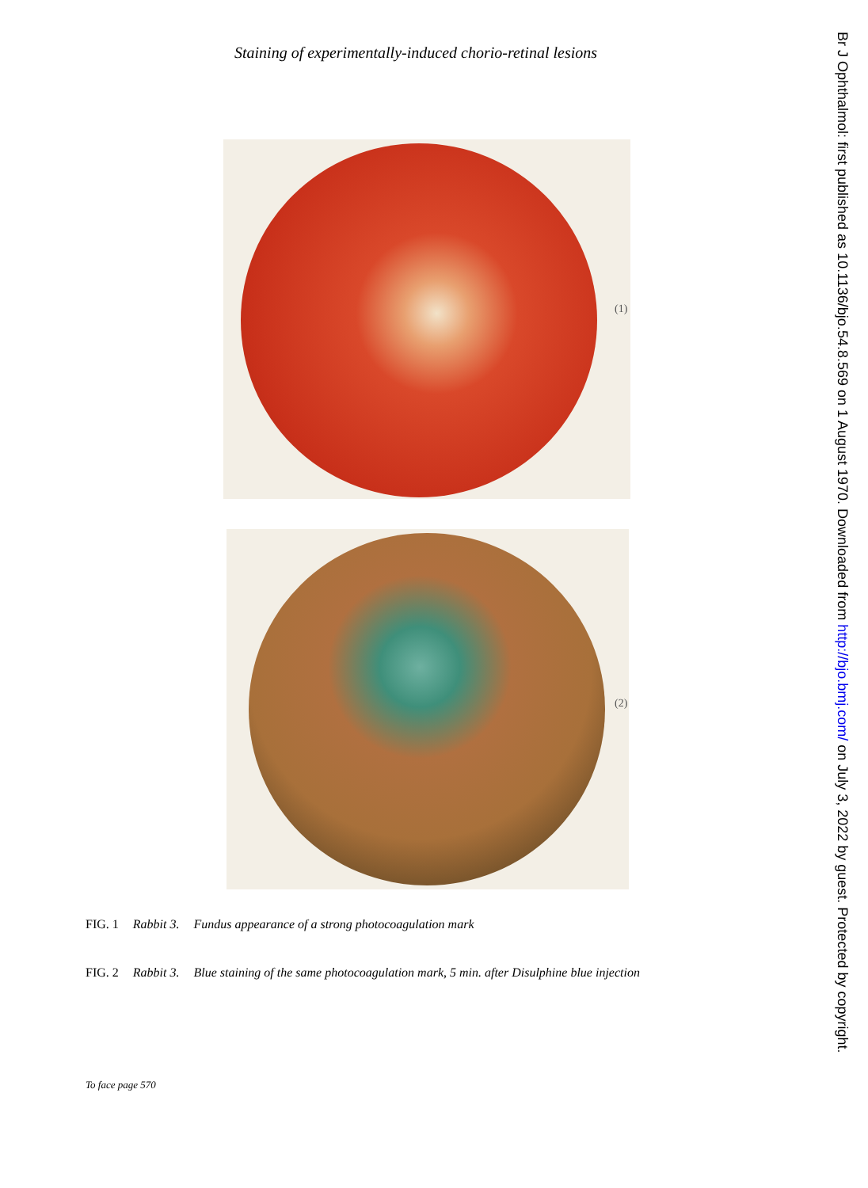Staining of experimentally-induced chorio-retinal lesions
(1)
(2)
FIG. 1 Rabbit 3. Fundus appearance of a strong photocoagulation mark
FIG. 2 Rabbit 3. Blue staining of the same photocoagulation mark, 5 min. after Disulphine blue injection
To face page 570
Br J Ophthalmol: first published as 10.1136/bjo.54.8.569 on 1 August 1970. Downloaded from http://bjo.bmj.com/ on July 3, 2022 by guest. Protected by copyright.